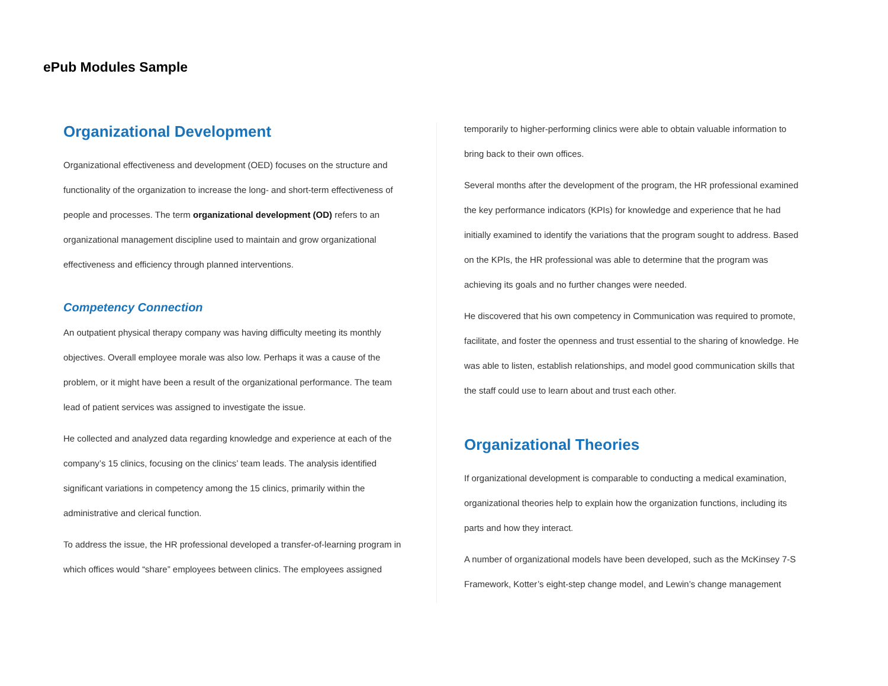ePub Modules Sample
Organizational Development
Organizational effectiveness and development (OED) focuses on the structure and functionality of the organization to increase the long- and short-term effectiveness of people and processes. The term organizational development (OD) refers to an organizational management discipline used to maintain and grow organizational effectiveness and efficiency through planned interventions.
Competency Connection
An outpatient physical therapy company was having difficulty meeting its monthly objectives. Overall employee morale was also low. Perhaps it was a cause of the problem, or it might have been a result of the organizational performance. The team lead of patient services was assigned to investigate the issue.
He collected and analyzed data regarding knowledge and experience at each of the company’s 15 clinics, focusing on the clinics’ team leads. The analysis identified significant variations in competency among the 15 clinics, primarily within the administrative and clerical function.
To address the issue, the HR professional developed a transfer-of-learning program in which offices would “share” employees between clinics. The employees assigned
temporarily to higher-performing clinics were able to obtain valuable information to bring back to their own offices.
Several months after the development of the program, the HR professional examined the key performance indicators (KPIs) for knowledge and experience that he had initially examined to identify the variations that the program sought to address. Based on the KPIs, the HR professional was able to determine that the program was achieving its goals and no further changes were needed.
He discovered that his own competency in Communication was required to promote, facilitate, and foster the openness and trust essential to the sharing of knowledge. He was able to listen, establish relationships, and model good communication skills that the staff could use to learn about and trust each other.
Organizational Theories
If organizational development is comparable to conducting a medical examination, organizational theories help to explain how the organization functions, including its parts and how they interact.
A number of organizational models have been developed, such as the McKinsey 7-S Framework, Kotter’s eight-step change model, and Lewin’s change management